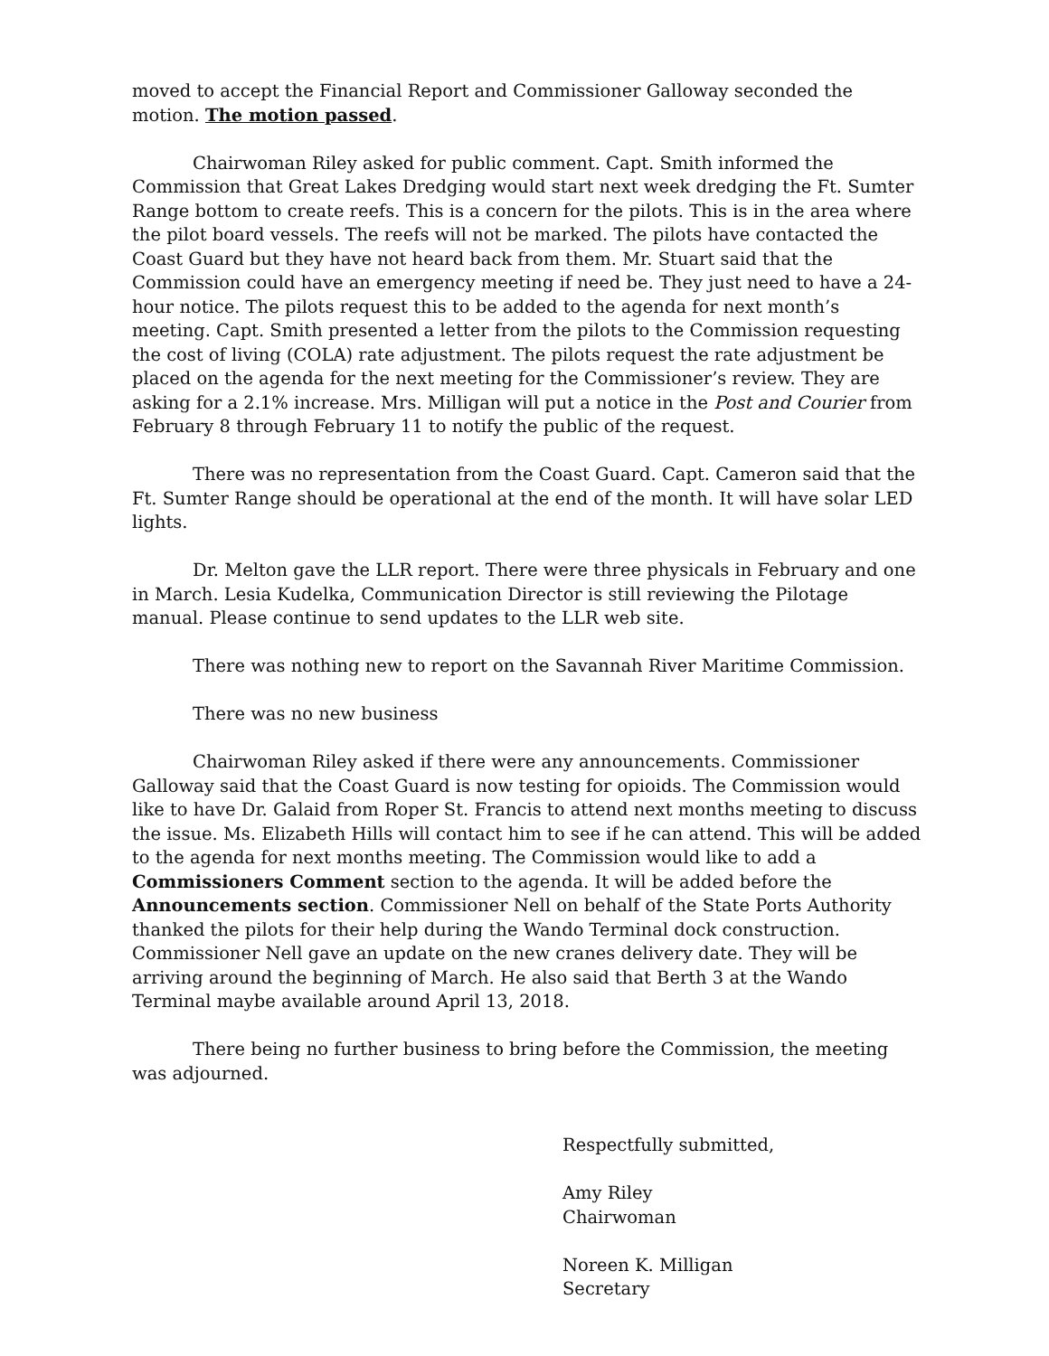moved to accept the Financial Report and Commissioner Galloway seconded the motion. The motion passed.
Chairwoman Riley asked for public comment. Capt. Smith informed the Commission that Great Lakes Dredging would start next week dredging the Ft. Sumter Range bottom to create reefs. This is a concern for the pilots. This is in the area where the pilot board vessels. The reefs will not be marked. The pilots have contacted the Coast Guard but they have not heard back from them. Mr. Stuart said that the Commission could have an emergency meeting if need be. They just need to have a 24-hour notice. The pilots request this to be added to the agenda for next month’s meeting. Capt. Smith presented a letter from the pilots to the Commission requesting the cost of living (COLA) rate adjustment. The pilots request the rate adjustment be placed on the agenda for the next meeting for the Commissioner’s review. They are asking for a 2.1% increase. Mrs. Milligan will put a notice in the Post and Courier from February 8 through February 11 to notify the public of the request.
There was no representation from the Coast Guard. Capt. Cameron said that the Ft. Sumter Range should be operational at the end of the month. It will have solar LED lights.
Dr. Melton gave the LLR report. There were three physicals in February and one in March. Lesia Kudelka, Communication Director is still reviewing the Pilotage manual. Please continue to send updates to the LLR web site.
There was nothing new to report on the Savannah River Maritime Commission.
There was no new business
Chairwoman Riley asked if there were any announcements. Commissioner Galloway said that the Coast Guard is now testing for opioids. The Commission would like to have Dr. Galaid from Roper St. Francis to attend next months meeting to discuss the issue. Ms. Elizabeth Hills will contact him to see if he can attend. This will be added to the agenda for next months meeting. The Commission would like to add a Commissioners Comment section to the agenda. It will be added before the Announcements section. Commissioner Nell on behalf of the State Ports Authority thanked the pilots for their help during the Wando Terminal dock construction. Commissioner Nell gave an update on the new cranes delivery date. They will be arriving around the beginning of March. He also said that Berth 3 at the Wando Terminal maybe available around April 13, 2018.
There being no further business to bring before the Commission, the meeting was adjourned.
Respectfully submitted,
Amy Riley
Chairwoman
Noreen K. Milligan
Secretary